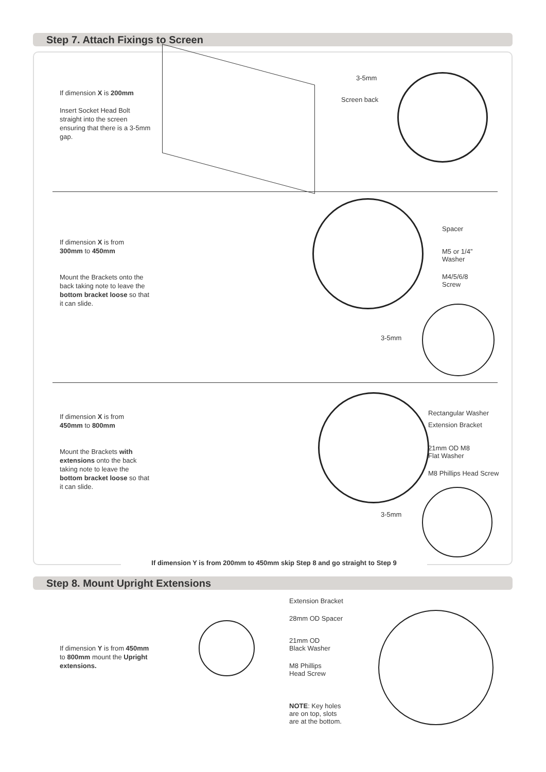Step 7. Attach Fixings to Screen
If dimension X is 200mm
Insert Socket Head Bolt straight into the screen ensuring that there is a 3-5mm gap.
3-5mm
Screen back
If dimension X is from
300mm to 450mm
Mount the Brackets onto the back taking note to leave the bottom bracket loose so that it can slide.
Spacer
M5 or 1/4”
Washer
M4/5/6/8
Screw
3-5mm
If dimension X is from
450mm to 800mm
Mount the Brackets with extensions onto the back taking note to leave the bottom bracket loose so that it can slide.
Rectangular Washer
Extension Bracket
21mm OD M8
Flat Washer
M8 Phillips Head Screw
3-5mm
If dimension Y is from 200mm to 450mm skip Step 8 and go straight to Step 9
Step 8. Mount Upright Extensions
If dimension Y is from 450mm to 800mm mount the Upright extensions.
Extension Bracket
28mm OD Spacer
21mm OD
Black Washer
M8 Phillips
Head Screw
NOTE: Key holes
are on top, slots
are at the bottom.